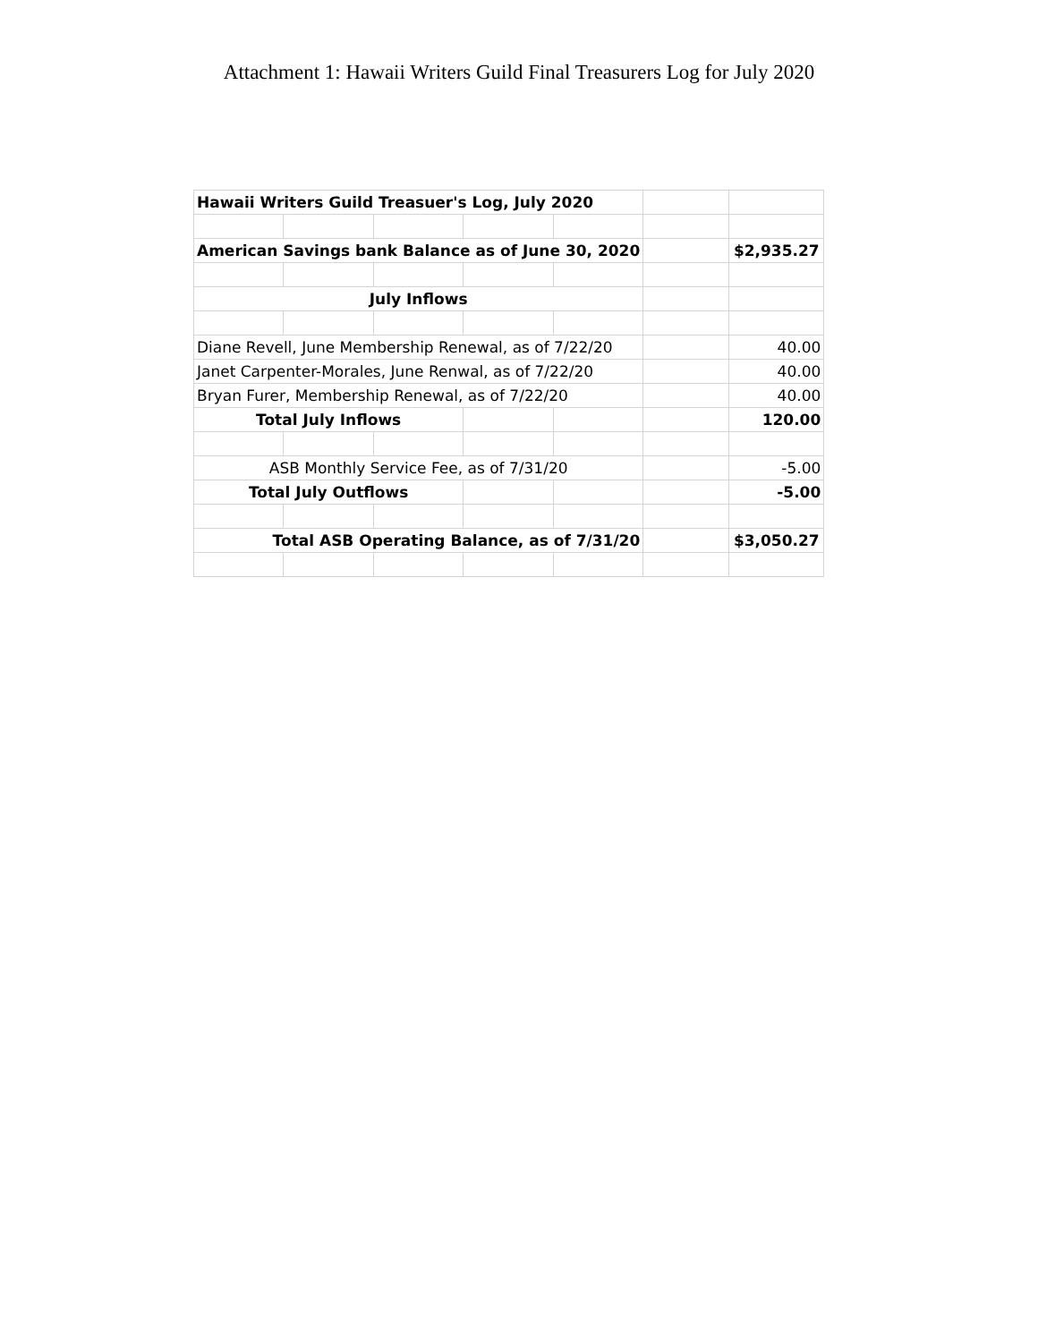Attachment 1: Hawaii Writers Guild Final Treasurers Log for July 2020
| Hawaii Writers Guild Treasuer's Log, July 2020 | | | | | | |
| American Savings bank Balance as of June 30, 2020 | | | | | | $2,935.27 |
| July Inflows | | | | | | |
| Diane Revell, June Membership Renewal, as of 7/22/20 | | | | | | 40.00 |
| Janet Carpenter-Morales, June Renwal, as of 7/22/20 | | | | | | 40.00 |
| Bryan Furer, Membership Renewal, as of 7/22/20 | | | | | | 40.00 |
| Total July Inflows | | | | | | 120.00 |
| ASB Monthly Service Fee, as of 7/31/20 | | | | | | -5.00 |
| Total July Outflows | | | | | | -5.00 |
| Total ASB Operating Balance, as of 7/31/20 | | | | | | $3,050.27 |